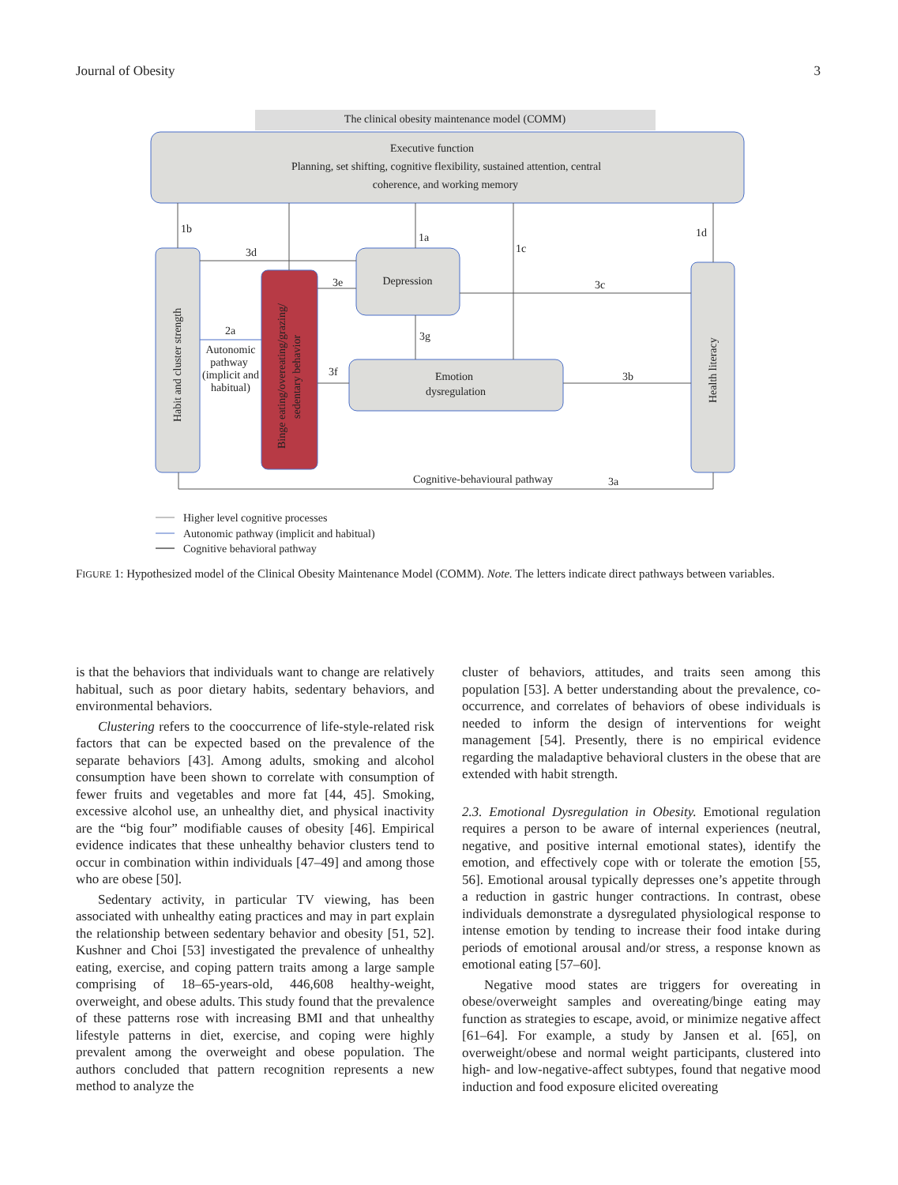Journal of Obesity 3
The clinical obesity maintenance model (COMM)
Executive function
Planning, set shifting, cognitive flexibility, sustained attention, central
coherence, and working memory
Habit and cluster strength
Binge eating/overeating/grazing/
sedentary behavior
Depression
Emotion
dysregulation
Health literacy
1b
3d
1a
1c
1d
3e
3c
3g
3f
3b
2a
Autonomic
pathway
(implicit and
habitual)
Cognitive-behavioural pathway
3a
Higher level cognitive processes
Autonomic pathway (implicit and habitual)
Cognitive behavioral pathway
FIGURE 1: Hypothesized model of the Clinical Obesity Maintenance Model (COMM). Note. The letters indicate direct pathways between variables.
is that the behaviors that individuals want to change are relatively habitual, such as poor dietary habits, sedentary behaviors, and environmental behaviors.
Clustering refers to the cooccurrence of life-style-related risk factors that can be expected based on the prevalence of the separate behaviors [43]. Among adults, smoking and alcohol consumption have been shown to correlate with consumption of fewer fruits and vegetables and more fat [44, 45]. Smoking, excessive alcohol use, an unhealthy diet, and physical inactivity are the “big four” modifiable causes of obesity [46]. Empirical evidence indicates that these unhealthy behavior clusters tend to occur in combination within individuals [47–49] and among those who are obese [50].
Sedentary activity, in particular TV viewing, has been associated with unhealthy eating practices and may in part explain the relationship between sedentary behavior and obesity [51, 52]. Kushner and Choi [53] investigated the prevalence of unhealthy eating, exercise, and coping pattern traits among a large sample comprising of 18–65-years-old, 446,608 healthy-weight, overweight, and obese adults. This study found that the prevalence of these patterns rose with increasing BMI and that unhealthy lifestyle patterns in diet, exercise, and coping were highly prevalent among the overweight and obese population. The authors concluded that pattern recognition represents a new method to analyze the
cluster of behaviors, attitudes, and traits seen among this population [53]. A better understanding about the prevalence, co-occurrence, and correlates of behaviors of obese individuals is needed to inform the design of interventions for weight management [54]. Presently, there is no empirical evidence regarding the maladaptive behavioral clusters in the obese that are extended with habit strength.
2.3. Emotional Dysregulation in Obesity. Emotional regulation requires a person to be aware of internal experiences (neutral, negative, and positive internal emotional states), identify the emotion, and effectively cope with or tolerate the emotion [55, 56]. Emotional arousal typically depresses one’s appetite through a reduction in gastric hunger contractions. In contrast, obese individuals demonstrate a dysregulated physiological response to intense emotion by tending to increase their food intake during periods of emotional arousal and/or stress, a response known as emotional eating [57–60].
Negative mood states are triggers for overeating in obese/overweight samples and overeating/binge eating may function as strategies to escape, avoid, or minimize negative affect [61–64]. For example, a study by Jansen et al. [65], on overweight/obese and normal weight participants, clustered into high- and low-negative-affect subtypes, found that negative mood induction and food exposure elicited overeating